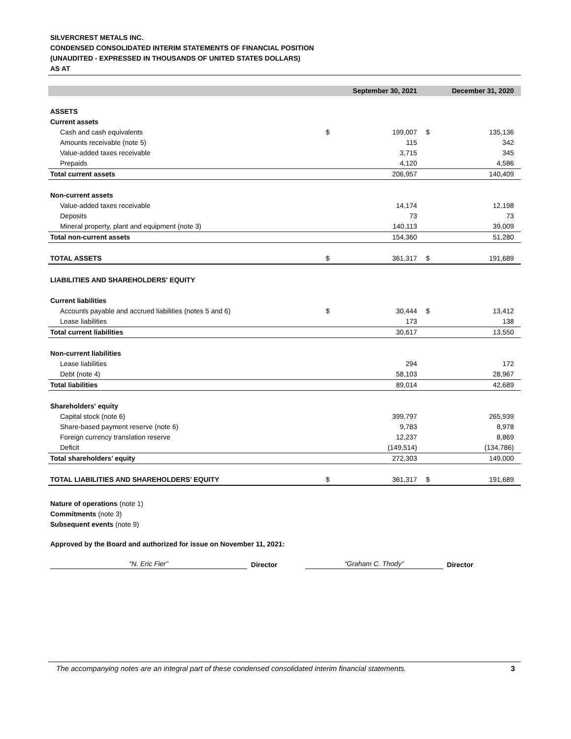SILVERCREST METALS INC.
CONDENSED CONSOLIDATED INTERIM STATEMENTS OF FINANCIAL POSITION
(UNAUDITED - EXPRESSED IN THOUSANDS OF UNITED STATES DOLLARS)
AS AT
| | September 30, 2021 | | December 31, 2020 | |
| --- | --- | --- | --- | --- |
| ASSETS | | | | |
| Current assets | | | | |
| Cash and cash equivalents | $ | 199,007 | $ | 135,136 |
| Amounts receivable (note 5) | | 115 | | 342 |
| Value-added taxes receivable | | 3,715 | | 345 |
| Prepaids | | 4,120 | | 4,586 |
| Total current assets | | 206,957 | | 140,409 |
| Non-current assets | | | | |
| Value-added taxes receivable | | 14,174 | | 12,198 |
| Deposits | | 73 | | 73 |
| Mineral property, plant and equipment (note 3) | | 140,113 | | 39,009 |
| Total non-current assets | | 154,360 | | 51,280 |
| TOTAL ASSETS | $ | 361,317 | $ | 191,689 |
| LIABILITIES AND SHAREHOLDERS' EQUITY | | | | |
| Current liabilities | | | | |
| Accounts payable and accrued liabilities (notes 5 and 6) | $ | 30,444 | $ | 13,412 |
| Lease liabilities | | 173 | | 138 |
| Total current liabilities | | 30,617 | | 13,550 |
| Non-current liabilities | | | | |
| Lease liabilities | | 294 | | 172 |
| Debt (note 4) | | 58,103 | | 28,967 |
| Total liabilities | | 89,014 | | 42,689 |
| Shareholders' equity | | | | |
| Capital stock (note 6) | | 399,797 | | 265,939 |
| Share-based payment reserve (note 6) | | 9,783 | | 8,978 |
| Foreign currency translation reserve | | 12,237 | | 8,869 |
| Deficit | | (149,514) | | (134,786) |
| Total shareholders’ equity | | 272,303 | | 149,000 |
| TOTAL LIABILITIES AND SHAREHOLDERS’ EQUITY | $ | 361,317 | $ | 191,689 |
Nature of operations (note 1)
Commitments (note 3)
Subsequent events (note 9)
Approved by the Board and authorized for issue on November 11, 2021:
“N. Eric Fier” Director “Graham C. Thody” Director
The accompanying notes are an integral part of these condensed consolidated interim financial statements. 3